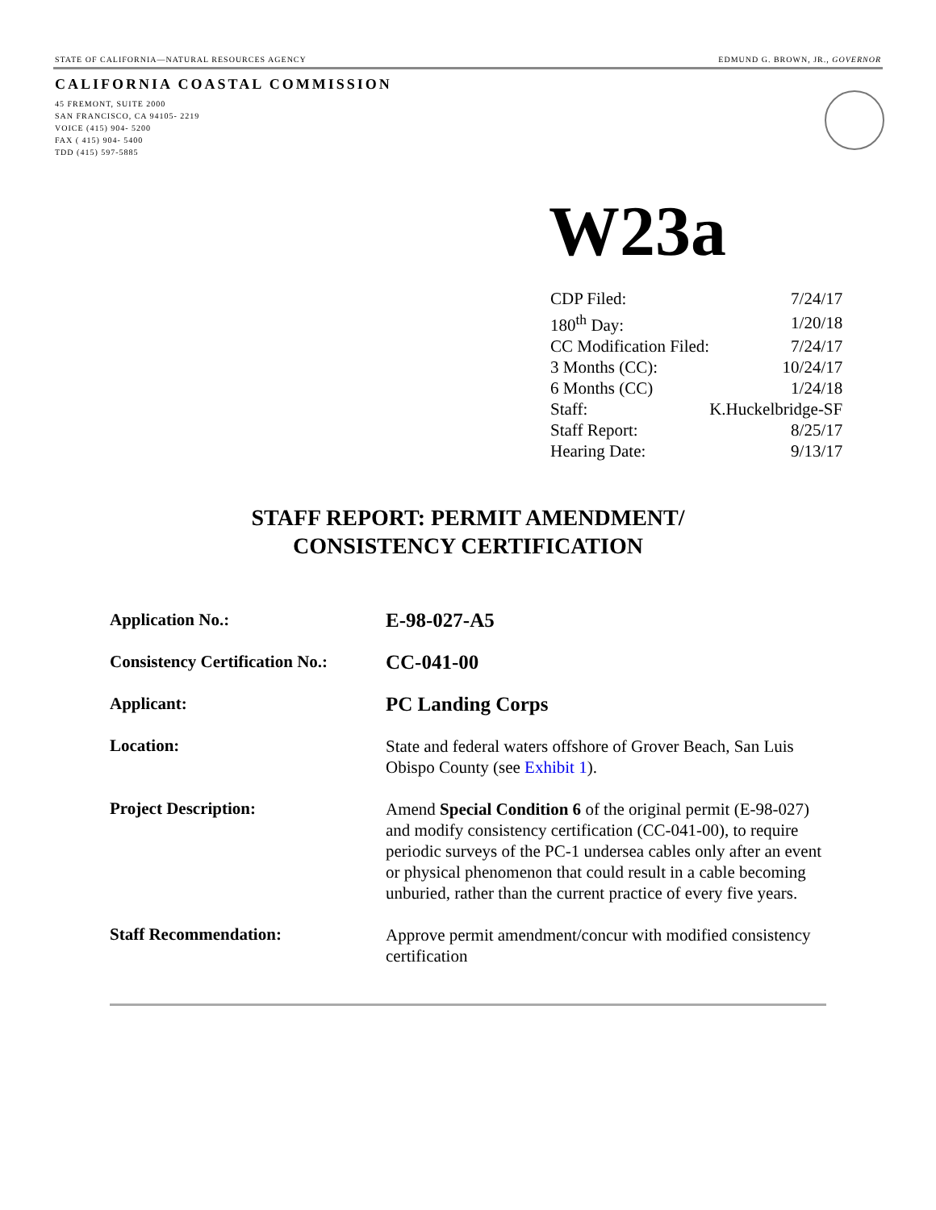STATE OF CALIFORNIA—NATURAL RESOURCES AGENCY EDMUND G. BROWN, JR., GOVERNOR
CALIFORNIA COASTAL COMMISSION
45 FREMONT, SUITE 2000
SAN FRANCISCO, CA 94105- 2219
VOICE (415) 904- 5200
FAX ( 415) 904- 5400
TDD (415) 597-5885
W23a
| CDP Filed: | 7/24/17 |
| 180<sup>th</sup> Day: | 1/20/18 |
| CC Modification Filed: | 7/24/17 |
| 3 Months (CC): | 10/24/17 |
| 6 Months (CC) | 1/24/18 |
| Staff: | K.Huckelbridge-SF |
| Staff Report: | 8/25/17 |
| Hearing Date: | 9/13/17 |
STAFF REPORT: PERMIT AMENDMENT/
CONSISTENCY CERTIFICATION
| Application No.: | E-98-027-A5 |
| Consistency Certification No.: | CC-041-00 |
| Applicant: | PC Landing Corps |
| Location: | State and federal waters offshore of Grover Beach, San Luis Obispo County (see Exhibit 1 ). |
| Project Description: | Amend Special Condition 6 of the original permit (E-98-027) and modify consistency certification (CC-041-00), to require periodic surveys of the PC-1 undersea cables only after an event or physical phenomenon that could result in a cable becoming unburied, rather than the current practice of every five years. |
| Staff Recommendation: | Approve permit amendment/concur with modified consistency certification |